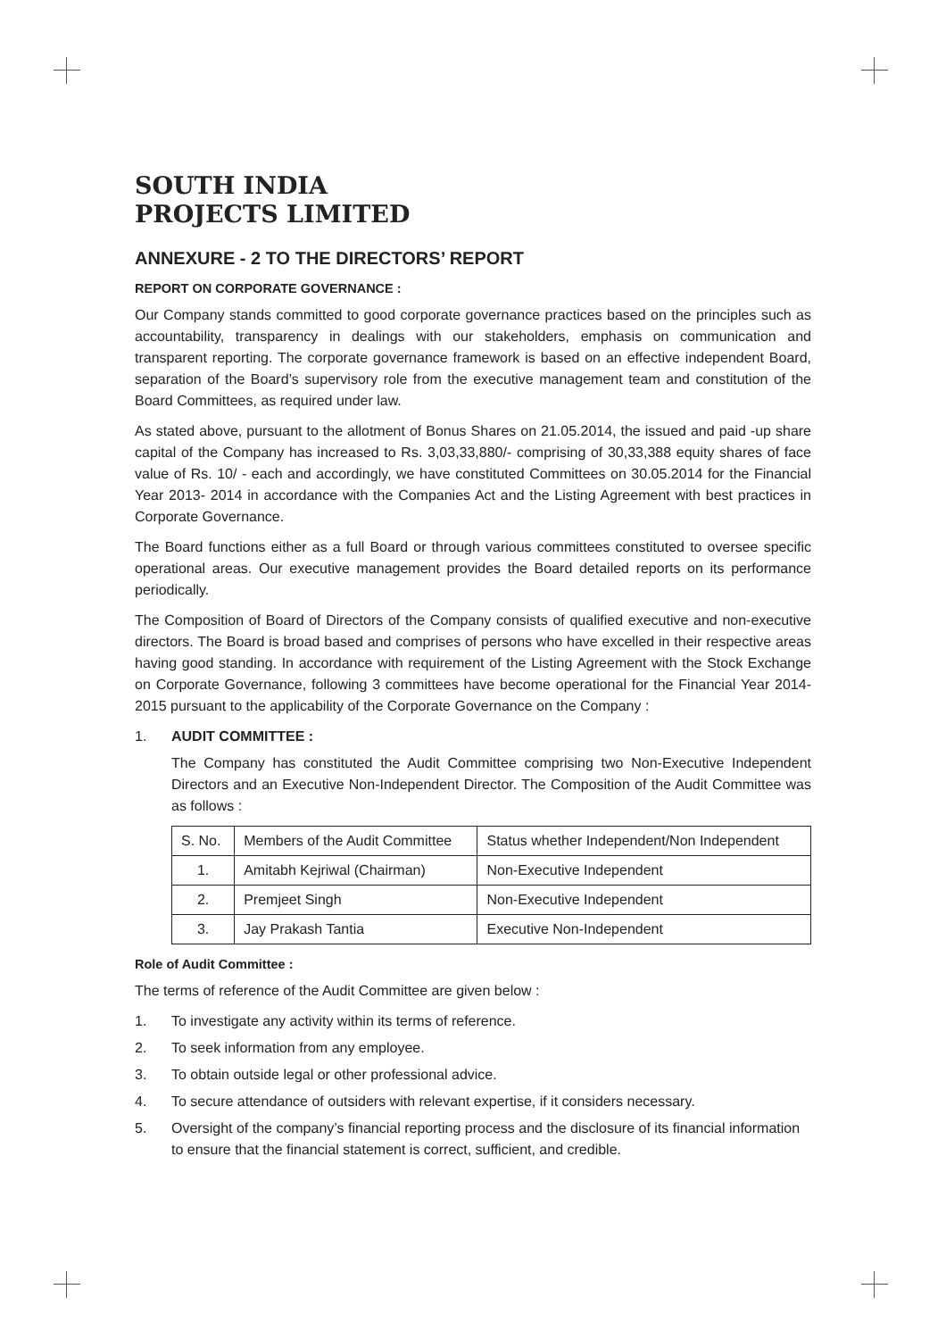SOUTH INDIA
PROJECTS LIMITED
ANNEXURE - 2 TO THE DIRECTORS’ REPORT
REPORT ON CORPORATE GOVERNANCE :
Our Company stands committed to good corporate governance practices based on the principles such as accountability, transparency in dealings with our stakeholders, emphasis on communication and transparent reporting. The corporate governance framework is based on an effective independent Board, separation of the Board’s supervisory role from the executive management team and constitution of the Board Committees, as required under law.
As stated above, pursuant to the allotment of Bonus Shares on 21.05.2014, the issued and paid -up share capital of the Company has increased to Rs. 3,03,33,880/- comprising of 30,33,388 equity shares of face value of Rs. 10/ - each and accordingly, we have constituted Committees on 30.05.2014 for the Financial Year 2013- 2014 in accordance with the Companies Act and the Listing Agreement with best practices in Corporate Governance.
The Board functions either as a full Board or through various committees constituted to oversee specific operational areas. Our executive management provides the Board detailed reports on its performance periodically.
The Composition of Board of Directors of the Company consists of qualified executive and non-executive directors. The Board is broad based and comprises of persons who have excelled in their respective areas having good standing. In accordance with requirement of the Listing Agreement with the Stock Exchange on Corporate Governance, following 3 committees have become operational for the Financial Year 2014-2015 pursuant to the applicability of the Corporate Governance on the Company :
1. AUDIT COMMITTEE :
The Company has constituted the Audit Committee comprising two Non-Executive Independent Directors and an Executive Non-Independent Director. The Composition of the Audit Committee was as follows :
| S. No. | Members of the Audit Committee | Status whether Independent/Non Independent |
| 1. | Amitabh Kejriwal (Chairman) | Non-Executive Independent |
| 2. | Premjeet Singh | Non-Executive Independent |
| 3. | Jay Prakash Tantia | Executive Non-Independent |
Role of Audit Committee :
The terms of reference of the Audit Committee are given below :
1. To investigate any activity within its terms of reference.
2. To seek information from any employee.
3. To obtain outside legal or other professional advice.
4. To secure attendance of outsiders with relevant expertise, if it considers necessary.
5. Oversight of the company’s financial reporting process and the disclosure of its financial information to ensure that the financial statement is correct, sufficient, and credible.